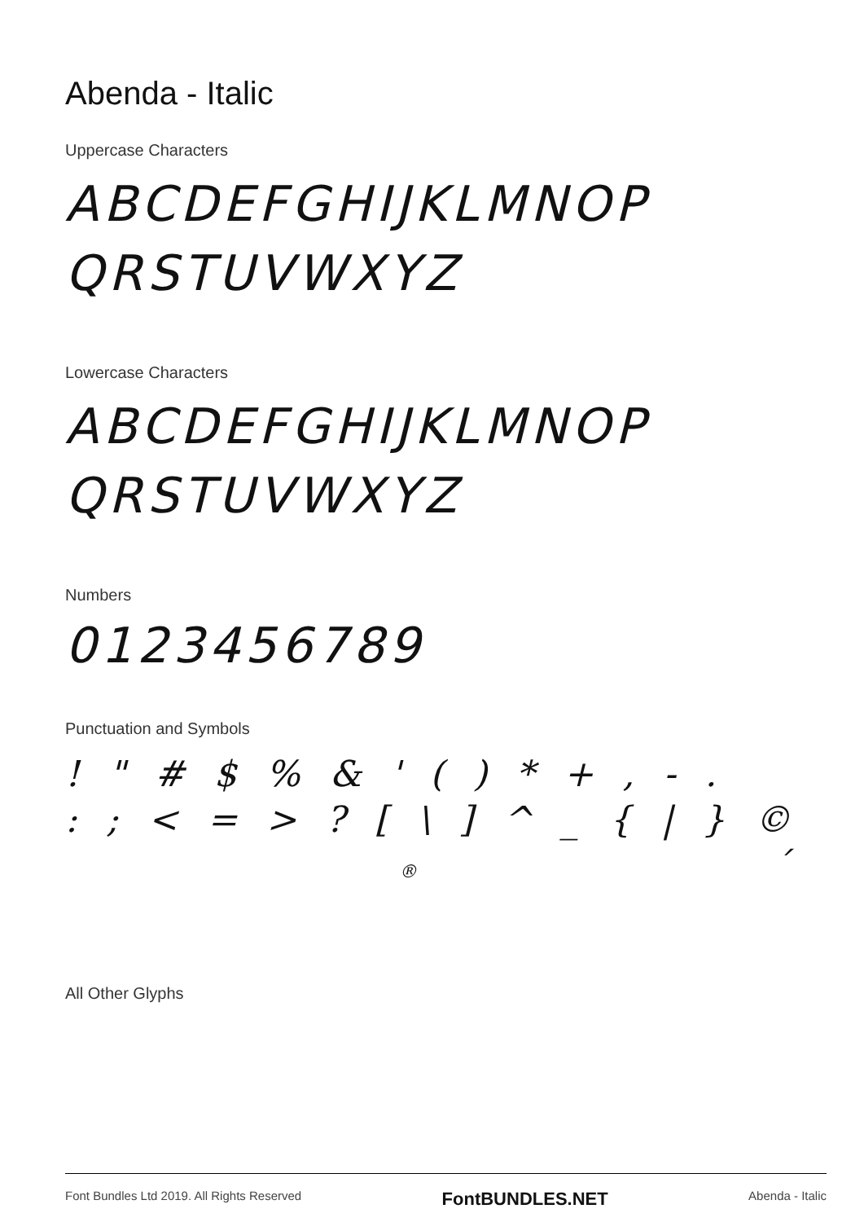Abenda - Italic
Uppercase Characters
ABCDEFGHIJKLMNOP
QRSTUVWXYZ
Lowercase Characters
ABCDEFGHIJKLMNOP
QRSTUVWXYZ
Numbers
0123456789
Punctuation and Symbols
! " # $ % & ' ( ) * + , - .
: ; < = > ? [ \ ] ^ _ { | } ©
® ´
All Other Glyphs
Font Bundles Ltd 2019. All Rights Reserved FontBUNDLES.NET Abenda - Italic